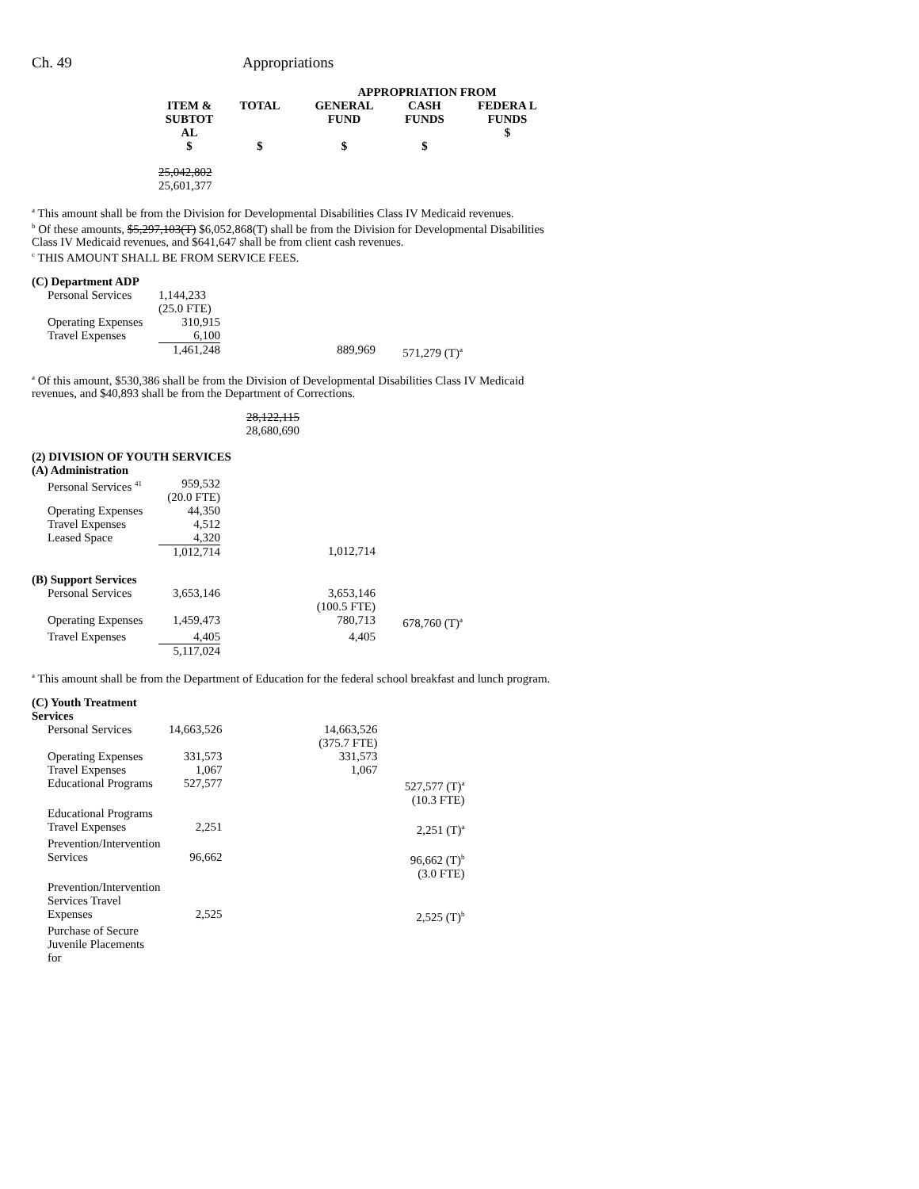Ch. 49 Appropriations
| | | | APPROPRIATION FROM | | |
| --- | --- | --- | --- | --- | --- |
| | ITEM & SUBTOT AL $ | TOTAL $ | GENERAL FUND $ | CASH FUNDS $ | FEDERA L FUNDS $ |
| | 25,042,802 25,601,377 | | | | |
<sup>a</sup> This amount shall be from the Division for Developmental Disabilities Class IV Medicaid revenues.
<sup>b</sup> Of these amounts, $5,297,103(T) $6,052,868(T) shall be from the Division for Developmental Disabilities Class IV Medicaid revenues, and $641,647 shall be from client cash revenues.
<sup>c</sup> THIS AMOUNT SHALL BE FROM SERVICE FEES.
| (C) Department ADP | | | | | |
| Personal Services | 1,144,233 (25.0 FTE) | | | | |
| Operating Expenses | 310,915 | | | | |
| Travel Expenses | 6,100 | | | | |
| | 1,461,248 | | 889,969 | 571,279 (T)<sup>a</sup> | |
<sup>a</sup> Of this amount, $530,386 shall be from the Division of Developmental Disabilities Class IV Medicaid revenues, and $40,893 shall be from the Department of Corrections.
| | | 28,122,115 28,680,690 |
| (2) DIVISION OF YOUTH SERVICES | | | | | |
| (A) Administration | | | | | |
| Personal Services <sup>41</sup> | 959,532 (20.0 FTE) | | | | |
| Operating Expenses | 44,350 | | | | |
| Travel Expenses | 4,512 | | | | |
| Leased Space | 4,320 | | | | |
| | 1,012,714 | | 1,012,714 | | |
| (B) Support Services | | | | | |
| Personal Services | 3,653,146 | | 3,653,146 (100.5 FTE) | | |
| Operating Expenses | 1,459,473 | | 780,713 | 678,760 (T)<sup>a</sup> | |
| Travel Expenses | 4,405 | | 4,405 | | |
| | 5,117,024 | | | | |
<sup>a</sup> This amount shall be from the Department of Education for the federal school breakfast and lunch program.
| (C) Youth Treatment Services | | | | | |
| Personal Services | 14,663,526 | | 14,663,526 (375.7 FTE) | | |
| Operating Expenses | 331,573 | | 331,573 | | |
| Travel Expenses | 1,067 | | 1,067 | | |
| Educational Programs | 527,577 | | | 527,577 (T)<sup>a</sup> (10.3 FTE) | |
| Educational Programs Travel Expenses | 2,251 | | | 2,251 (T)<sup>a</sup> | |
| Prevention/Intervention Services | 96,662 | | | 96,662 (T)<sup>b</sup> (3.0 FTE) | |
| Prevention/Intervention Services Travel Expenses | 2,525 | | | 2,525 (T)<sup>b</sup> | |
| Purchase of Secure Juvenile Placements for | | | | | |